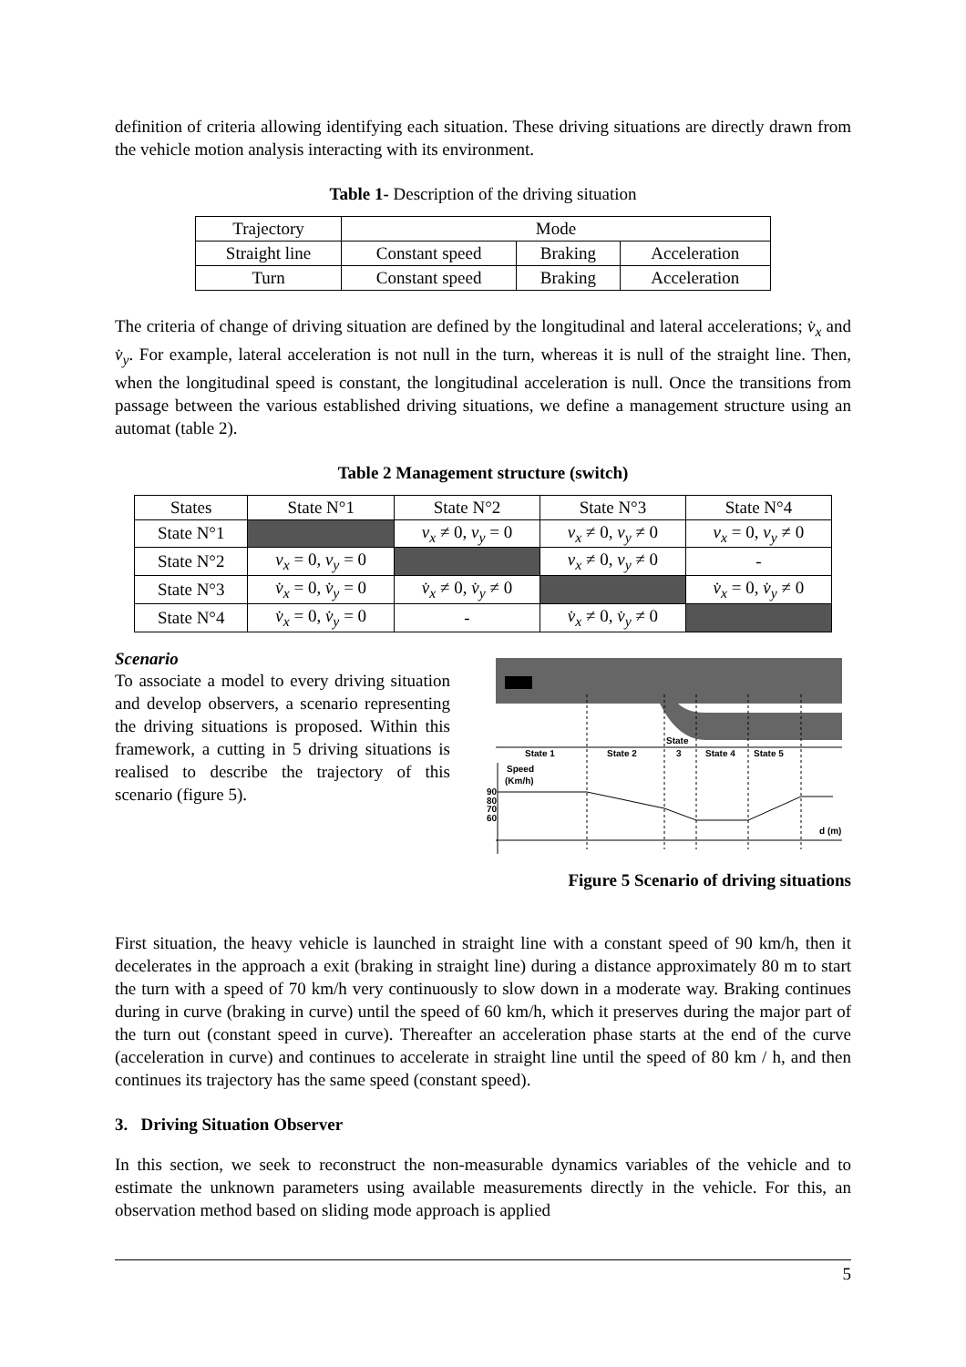definition of criteria allowing identifying each situation. These driving situations are directly drawn from the vehicle motion analysis interacting with its environment.
Table 1- Description of the driving situation
| Trajectory | Mode | | |
| Straight line | Constant speed | Braking | Acceleration |
| Turn | Constant speed | Braking | Acceleration |
The criteria of change of driving situation are defined by the longitudinal and lateral accelerations; v̇<sub>x</sub> and v̇<sub>y</sub>. For example, lateral acceleration is not null in the turn, whereas it is null of the straight line. Then, when the longitudinal speed is constant, the longitudinal acceleration is null. Once the transitions from passage between the various established driving situations, we define a management structure using an automat (table 2).
Table 2 Management structure (switch)
| States | State N°1 | State N°2 | State N°3 | State N°4 |
| State N°1 | | v<sub>x</sub> ≠ 0, v<sub>y</sub> = 0 | v<sub>x</sub> ≠ 0, v<sub>y</sub> ≠ 0 | v<sub>x</sub> = 0, v<sub>y</sub> ≠ 0 |
| State N°2 | v<sub>x</sub> = 0, v<sub>y</sub> = 0 | | v<sub>x</sub> ≠ 0, v<sub>y</sub> ≠ 0 | - |
| State N°3 | v̇<sub>x</sub> = 0, v̇<sub>y</sub> = 0 | v̇<sub>x</sub> ≠ 0, v̇<sub>y</sub> ≠ 0 | | v̇<sub>x</sub> = 0, v̇<sub>y</sub> ≠ 0 |
| State N°4 | v̇<sub>x</sub> = 0, v̇<sub>y</sub> = 0 | - | v̇<sub>x</sub> ≠ 0, v̇<sub>y</sub> ≠ 0 | |
Scenario
To associate a model to every driving situation and develop observers, a scenario representing the driving situations is proposed. Within this framework, a cutting in 5 driving situations is realised to describe the trajectory of this scenario (figure 5).
State 1
State 2
State
3
State 4
State 5
Speed
(Km/h)
90
80
70
60
d (m)
Figure 5 Scenario of driving situations
First situation, the heavy vehicle is launched in straight line with a constant speed of 90 km/h, then it decelerates in the approach a exit (braking in straight line) during a distance approximately 80 m to start the turn with a speed of 70 km/h very continuously to slow down in a moderate way. Braking continues during in curve (braking in curve) until the speed of 60 km/h, which it preserves during the major part of the turn out (constant speed in curve). Thereafter an acceleration phase starts at the end of the curve (acceleration in curve) and continues to accelerate in straight line until the speed of 80 km / h, and then continues its trajectory has the same speed (constant speed).
3. Driving Situation Observer
In this section, we seek to reconstruct the non-measurable dynamics variables of the vehicle and to estimate the unknown parameters using available measurements directly in the vehicle. For this, an observation method based on sliding mode approach is applied
5